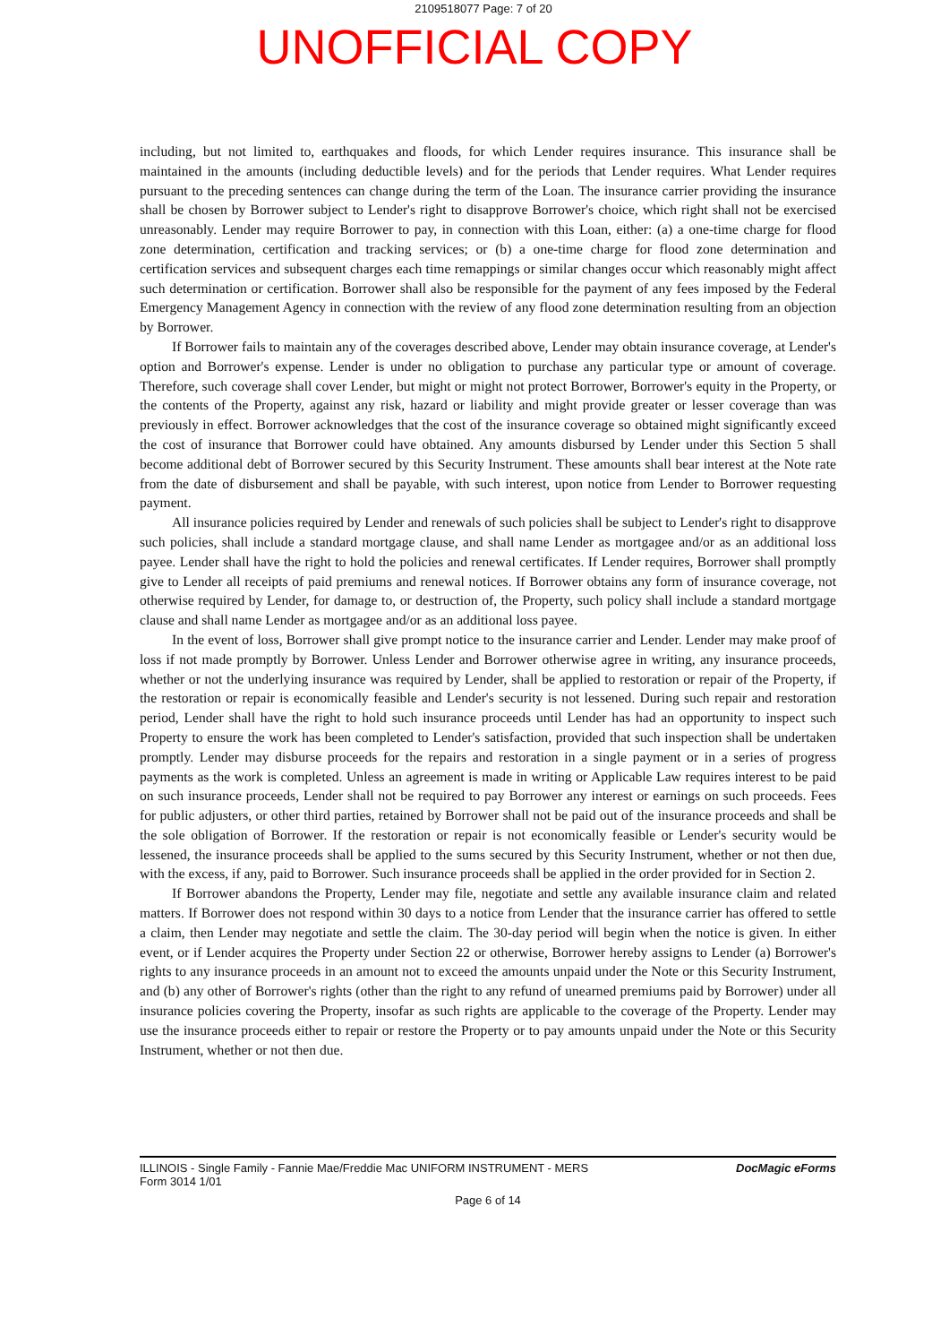2109518077 Page: 7 of 20
UNOFFICIAL COPY
including, but not limited to, earthquakes and floods, for which Lender requires insurance. This insurance shall be maintained in the amounts (including deductible levels) and for the periods that Lender requires. What Lender requires pursuant to the preceding sentences can change during the term of the Loan. The insurance carrier providing the insurance shall be chosen by Borrower subject to Lender's right to disapprove Borrower's choice, which right shall not be exercised unreasonably. Lender may require Borrower to pay, in connection with this Loan, either: (a) a one-time charge for flood zone determination, certification and tracking services; or (b) a one-time charge for flood zone determination and certification services and subsequent charges each time remappings or similar changes occur which reasonably might affect such determination or certification. Borrower shall also be responsible for the payment of any fees imposed by the Federal Emergency Management Agency in connection with the review of any flood zone determination resulting from an objection by Borrower.
If Borrower fails to maintain any of the coverages described above, Lender may obtain insurance coverage, at Lender's option and Borrower's expense. Lender is under no obligation to purchase any particular type or amount of coverage. Therefore, such coverage shall cover Lender, but might or might not protect Borrower, Borrower's equity in the Property, or the contents of the Property, against any risk, hazard or liability and might provide greater or lesser coverage than was previously in effect. Borrower acknowledges that the cost of the insurance coverage so obtained might significantly exceed the cost of insurance that Borrower could have obtained. Any amounts disbursed by Lender under this Section 5 shall become additional debt of Borrower secured by this Security Instrument. These amounts shall bear interest at the Note rate from the date of disbursement and shall be payable, with such interest, upon notice from Lender to Borrower requesting payment.
All insurance policies required by Lender and renewals of such policies shall be subject to Lender's right to disapprove such policies, shall include a standard mortgage clause, and shall name Lender as mortgagee and/or as an additional loss payee. Lender shall have the right to hold the policies and renewal certificates. If Lender requires, Borrower shall promptly give to Lender all receipts of paid premiums and renewal notices. If Borrower obtains any form of insurance coverage, not otherwise required by Lender, for damage to, or destruction of, the Property, such policy shall include a standard mortgage clause and shall name Lender as mortgagee and/or as an additional loss payee.
In the event of loss, Borrower shall give prompt notice to the insurance carrier and Lender. Lender may make proof of loss if not made promptly by Borrower. Unless Lender and Borrower otherwise agree in writing, any insurance proceeds, whether or not the underlying insurance was required by Lender, shall be applied to restoration or repair of the Property, if the restoration or repair is economically feasible and Lender's security is not lessened. During such repair and restoration period, Lender shall have the right to hold such insurance proceeds until Lender has had an opportunity to inspect such Property to ensure the work has been completed to Lender's satisfaction, provided that such inspection shall be undertaken promptly. Lender may disburse proceeds for the repairs and restoration in a single payment or in a series of progress payments as the work is completed. Unless an agreement is made in writing or Applicable Law requires interest to be paid on such insurance proceeds, Lender shall not be required to pay Borrower any interest or earnings on such proceeds. Fees for public adjusters, or other third parties, retained by Borrower shall not be paid out of the insurance proceeds and shall be the sole obligation of Borrower. If the restoration or repair is not economically feasible or Lender's security would be lessened, the insurance proceeds shall be applied to the sums secured by this Security Instrument, whether or not then due, with the excess, if any, paid to Borrower. Such insurance proceeds shall be applied in the order provided for in Section 2.
If Borrower abandons the Property, Lender may file, negotiate and settle any available insurance claim and related matters. If Borrower does not respond within 30 days to a notice from Lender that the insurance carrier has offered to settle a claim, then Lender may negotiate and settle the claim. The 30-day period will begin when the notice is given. In either event, or if Lender acquires the Property under Section 22 or otherwise, Borrower hereby assigns to Lender (a) Borrower's rights to any insurance proceeds in an amount not to exceed the amounts unpaid under the Note or this Security Instrument, and (b) any other of Borrower's rights (other than the right to any refund of unearned premiums paid by Borrower) under all insurance policies covering the Property, insofar as such rights are applicable to the coverage of the Property. Lender may use the insurance proceeds either to repair or restore the Property or to pay amounts unpaid under the Note or this Security Instrument, whether or not then due.
ILLINOIS - Single Family - Fannie Mae/Freddie Mac UNIFORM INSTRUMENT - MERS DocMagic eForms
Form 3014 1/01
Page 6 of 14